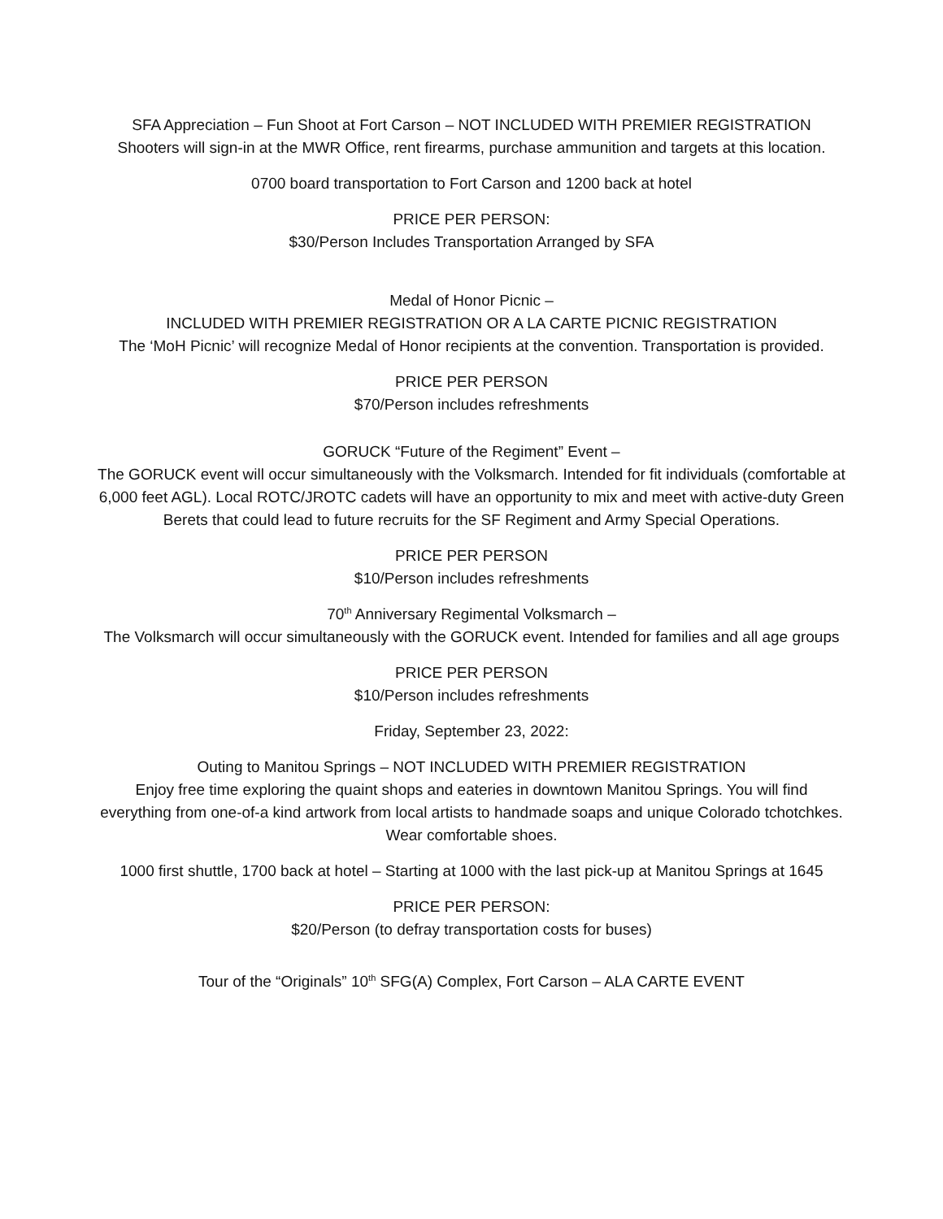SFA Appreciation – Fun Shoot at Fort Carson – NOT INCLUDED WITH PREMIER REGISTRATION
Shooters will sign-in at the MWR Office, rent firearms, purchase ammunition and targets at this location.
0700 board transportation to Fort Carson and 1200 back at hotel
PRICE PER PERSON:
$30/Person Includes Transportation Arranged by SFA
Medal of Honor Picnic –
INCLUDED WITH PREMIER REGISTRATION OR A LA CARTE PICNIC REGISTRATION
The ‘MoH Picnic’ will recognize Medal of Honor recipients at the convention. Transportation is provided.
PRICE PER PERSON
$70/Person includes refreshments
GORUCK “Future of the Regiment” Event –
The GORUCK event will occur simultaneously with the Volksmarch. Intended for fit individuals (comfortable at
6,000 feet AGL). Local ROTC/JROTC cadets will have an opportunity to mix and meet with active-duty Green
Berets that could lead to future recruits for the SF Regiment and Army Special Operations.
PRICE PER PERSON
$10/Person includes refreshments
70<sup>th</sup> Anniversary Regimental Volksmarch –
The Volksmarch will occur simultaneously with the GORUCK event. Intended for families and all age groups
PRICE PER PERSON
$10/Person includes refreshments
Friday, September 23, 2022:
Outing to Manitou Springs – NOT INCLUDED WITH PREMIER REGISTRATION
Enjoy free time exploring the quaint shops and eateries in downtown Manitou Springs. You will find
everything from one-of-a kind artwork from local artists to handmade soaps and unique Colorado tchotchkes.
Wear comfortable shoes.
1000 first shuttle, 1700 back at hotel – Starting at 1000 with the last pick-up at Manitou Springs at 1645
PRICE PER PERSON:
$20/Person (to defray transportation costs for buses)
Tour of the “Originals” 10<sup>th</sup> SFG(A) Complex, Fort Carson – ALA CARTE EVENT